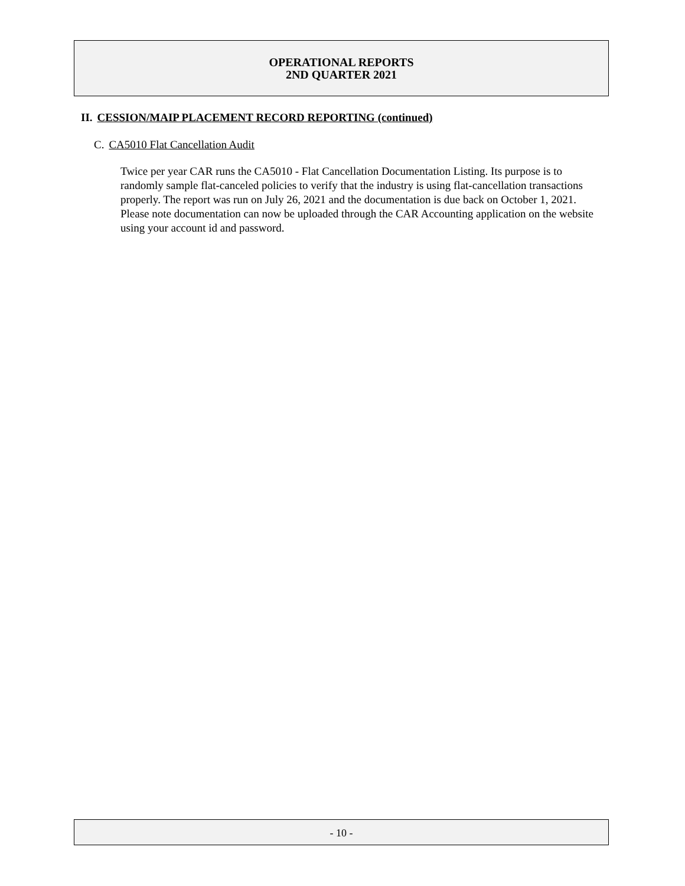OPERATIONAL REPORTS
2ND QUARTER 2021
II. CESSION/MAIP PLACEMENT RECORD REPORTING (continued)
C. CA5010 Flat Cancellation Audit
Twice per year CAR runs the CA5010 - Flat Cancellation Documentation Listing. Its purpose is to randomly sample flat-canceled policies to verify that the industry is using flat-cancellation transactions properly. The report was run on July 26, 2021 and the documentation is due back on October 1, 2021. Please note documentation can now be uploaded through the CAR Accounting application on the website using your account id and password.
- 10 -